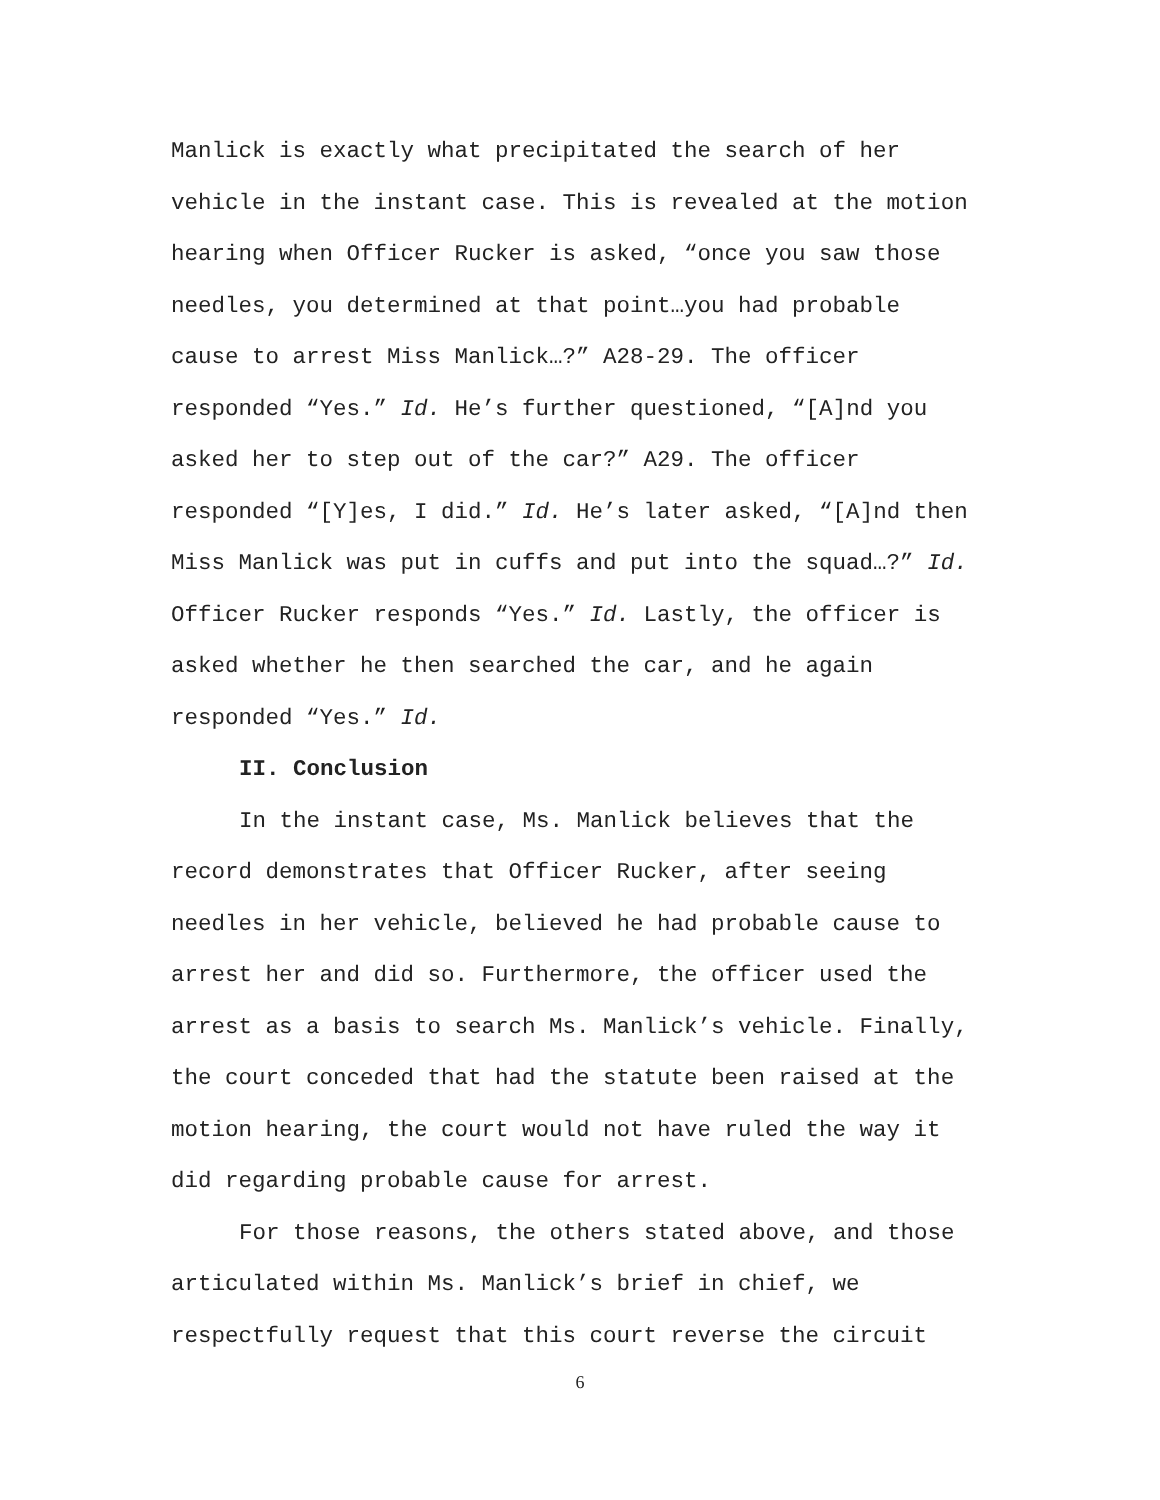Manlick is exactly what precipitated the search of her vehicle in the instant case. This is revealed at the motion hearing when Officer Rucker is asked, “once you saw those needles, you determined at that point…you had probable cause to arrest Miss Manlick…?” A28-29. The officer responded “Yes.” Id. He’s further questioned, “[A]nd you asked her to step out of the car?” A29. The officer responded “[Y]es, I did.” Id. He’s later asked, “[A]nd then Miss Manlick was put in cuffs and put into the squad…?” Id. Officer Rucker responds “Yes.” Id. Lastly, the officer is asked whether he then searched the car, and he again responded “Yes.” Id.
II. Conclusion
In the instant case, Ms. Manlick believes that the record demonstrates that Officer Rucker, after seeing needles in her vehicle, believed he had probable cause to arrest her and did so. Furthermore, the officer used the arrest as a basis to search Ms. Manlick’s vehicle. Finally, the court conceded that had the statute been raised at the motion hearing, the court would not have ruled the way it did regarding probable cause for arrest.
For those reasons, the others stated above, and those articulated within Ms. Manlick’s brief in chief, we respectfully request that this court reverse the circuit
6